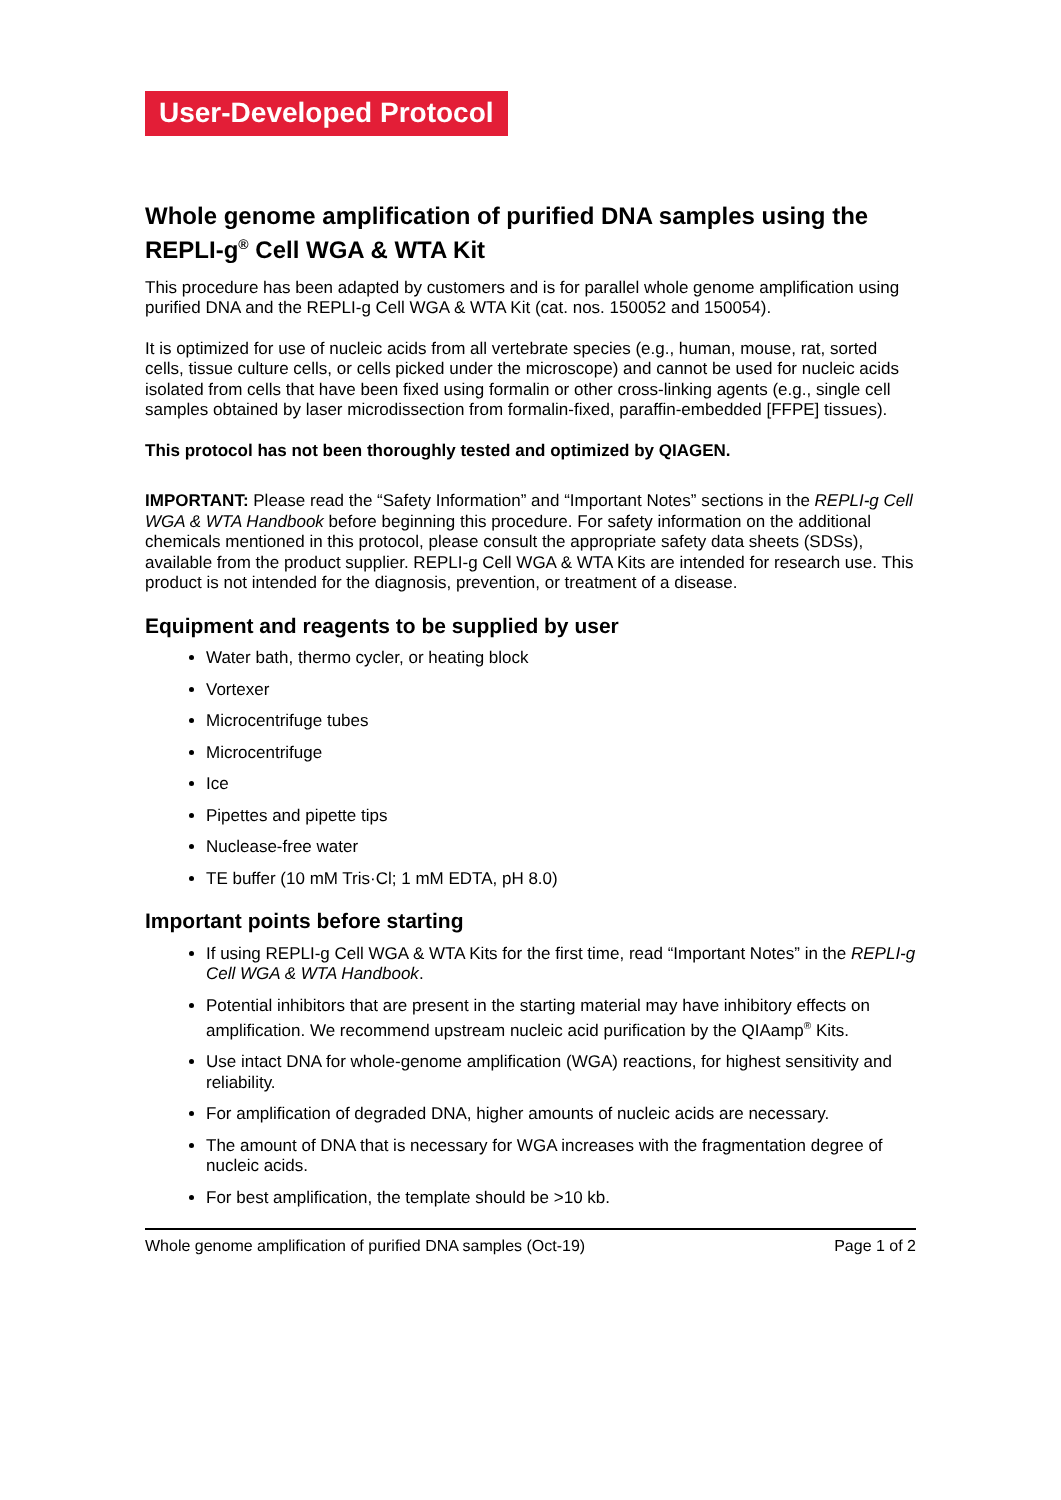User-Developed Protocol
Whole genome amplification of purified DNA samples using the REPLI-g<sup>®</sup> Cell WGA & WTA Kit
This procedure has been adapted by customers and is for parallel whole genome amplification using purified DNA and the REPLI-g Cell WGA & WTA Kit (cat. nos. 150052 and 150054).
It is optimized for use of nucleic acids from all vertebrate species (e.g., human, mouse, rat, sorted cells, tissue culture cells, or cells picked under the microscope) and cannot be used for nucleic acids isolated from cells that have been fixed using formalin or other cross-linking agents (e.g., single cell samples obtained by laser microdissection from formalin-fixed, paraffin-embedded [FFPE] tissues).
This protocol has not been thoroughly tested and optimized by QIAGEN.
IMPORTANT: Please read the “Safety Information” and “Important Notes” sections in the REPLI-g Cell WGA & WTA Handbook before beginning this procedure. For safety information on the additional chemicals mentioned in this protocol, please consult the appropriate safety data sheets (SDSs), available from the product supplier. REPLI-g Cell WGA & WTA Kits are intended for research use. This product is not intended for the diagnosis, prevention, or treatment of a disease.
Equipment and reagents to be supplied by user
Water bath, thermo cycler, or heating block
Vortexer
Microcentrifuge tubes
Microcentrifuge
Ice
Pipettes and pipette tips
Nuclease-free water
TE buffer (10 mM Tris·Cl; 1 mM EDTA, pH 8.0)
Important points before starting
If using REPLI-g Cell WGA & WTA Kits for the first time, read “Important Notes” in the REPLI-g Cell WGA & WTA Handbook.
Potential inhibitors that are present in the starting material may have inhibitory effects on amplification. We recommend upstream nucleic acid purification by the QIAamp<sup>®</sup> Kits.
Use intact DNA for whole-genome amplification (WGA) reactions, for highest sensitivity and reliability.
For amplification of degraded DNA, higher amounts of nucleic acids are necessary.
The amount of DNA that is necessary for WGA increases with the fragmentation degree of nucleic acids.
For best amplification, the template should be >10 kb.
Whole genome amplification of purified DNA samples (Oct-19) Page 1 of 2